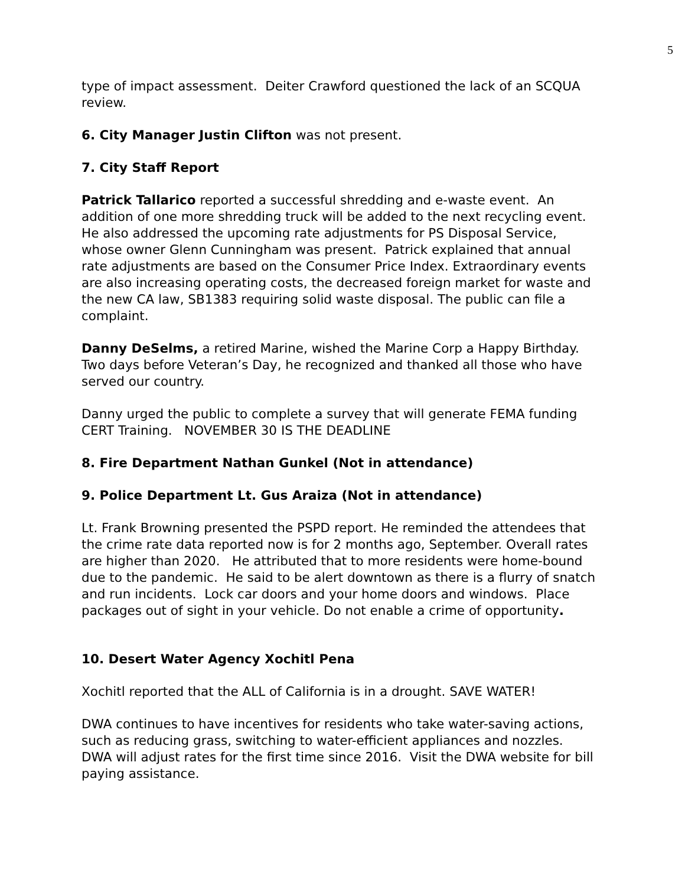5
type of impact assessment. Deiter Crawford questioned the lack of an SCQUA review.
6. City Manager Justin Clifton was not present.
7. City Staff Report
Patrick Tallarico reported a successful shredding and e-waste event. An addition of one more shredding truck will be added to the next recycling event. He also addressed the upcoming rate adjustments for PS Disposal Service, whose owner Glenn Cunningham was present. Patrick explained that annual rate adjustments are based on the Consumer Price Index. Extraordinary events are also increasing operating costs, the decreased foreign market for waste and the new CA law, SB1383 requiring solid waste disposal. The public can file a complaint.
Danny DeSelms, a retired Marine, wished the Marine Corp a Happy Birthday. Two days before Veteran’s Day, he recognized and thanked all those who have served our country.
Danny urged the public to complete a survey that will generate FEMA funding CERT Training. NOVEMBER 30 IS THE DEADLINE
8. Fire Department Nathan Gunkel (Not in attendance)
9. Police Department Lt. Gus Araiza (Not in attendance)
Lt. Frank Browning presented the PSPD report. He reminded the attendees that the crime rate data reported now is for 2 months ago, September. Overall rates are higher than 2020. He attributed that to more residents were home-bound due to the pandemic. He said to be alert downtown as there is a flurry of snatch and run incidents. Lock car doors and your home doors and windows. Place packages out of sight in your vehicle. Do not enable a crime of opportunity.
10. Desert Water Agency Xochitl Pena
Xochitl reported that the ALL of California is in a drought. SAVE WATER!
DWA continues to have incentives for residents who take water-saving actions, such as reducing grass, switching to water-efficient appliances and nozzles. DWA will adjust rates for the first time since 2016. Visit the DWA website for bill paying assistance.